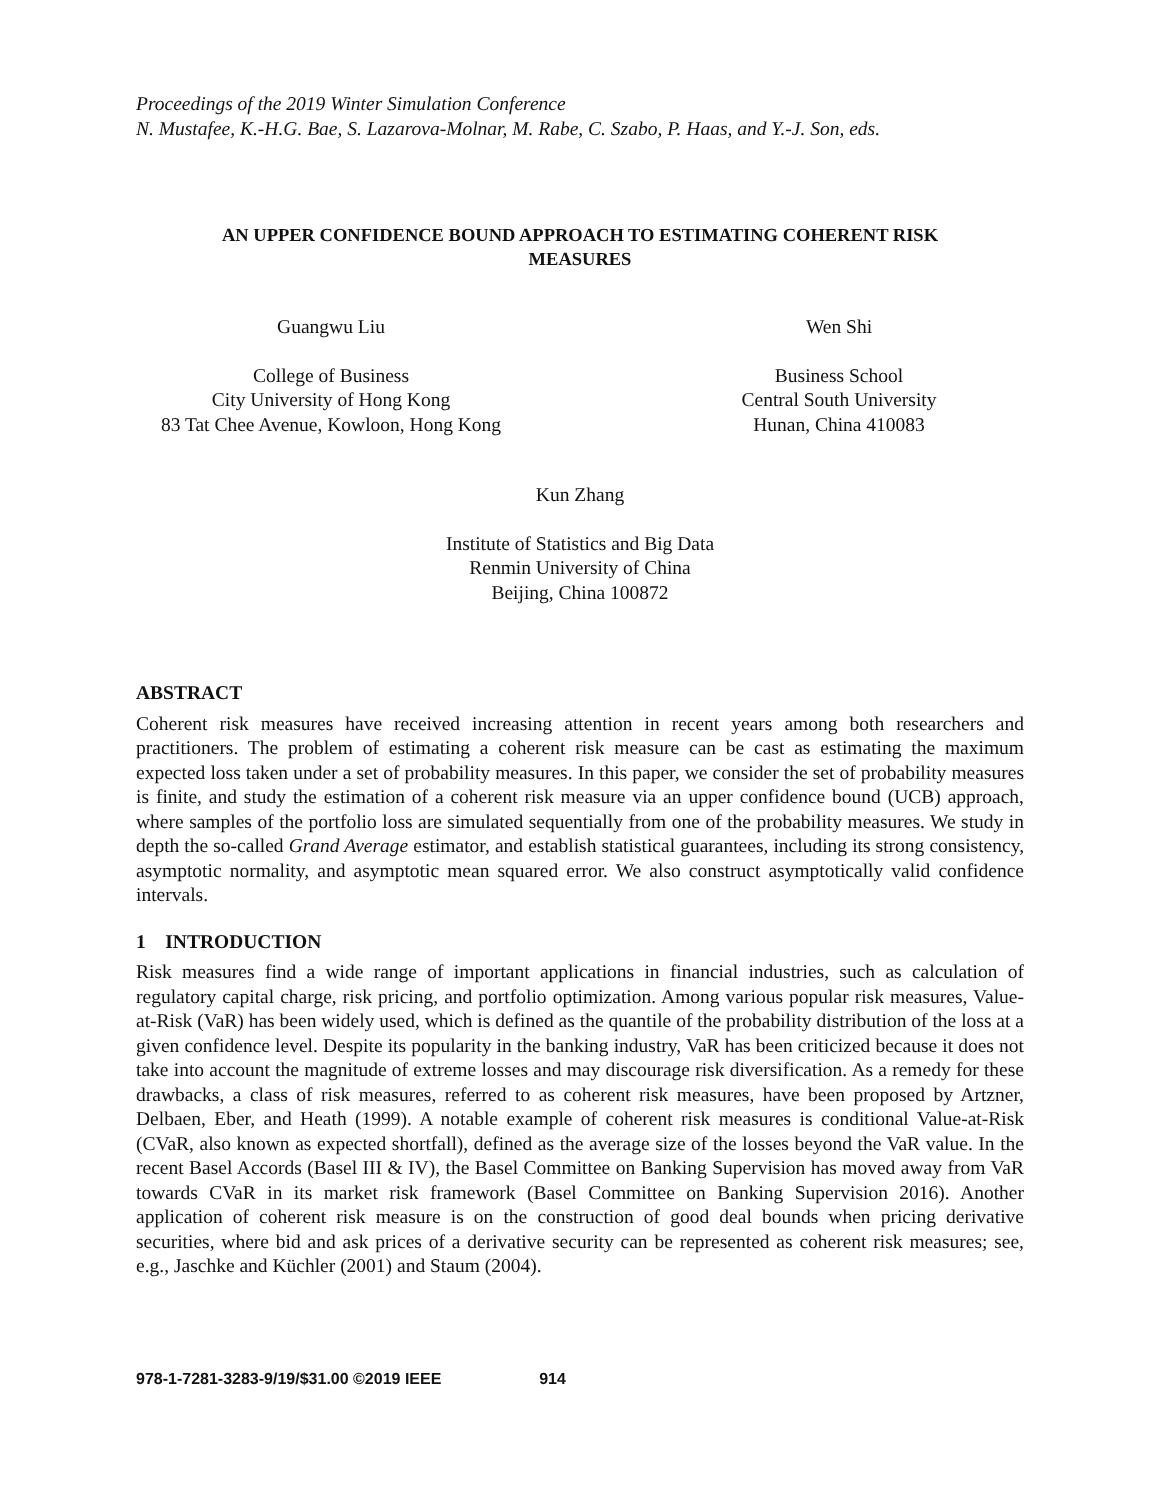Proceedings of the 2019 Winter Simulation Conference
N. Mustafee, K.-H.G. Bae, S. Lazarova-Molnar, M. Rabe, C. Szabo, P. Haas, and Y.-J. Son, eds.
AN UPPER CONFIDENCE BOUND APPROACH TO ESTIMATING COHERENT RISK MEASURES
Guangwu Liu
College of Business
City University of Hong Kong
83 Tat Chee Avenue, Kowloon, Hong Kong
Wen Shi
Business School
Central South University
Hunan, China 410083
Kun Zhang
Institute of Statistics and Big Data
Renmin University of China
Beijing, China 100872
ABSTRACT
Coherent risk measures have received increasing attention in recent years among both researchers and practitioners. The problem of estimating a coherent risk measure can be cast as estimating the maximum expected loss taken under a set of probability measures. In this paper, we consider the set of probability measures is finite, and study the estimation of a coherent risk measure via an upper confidence bound (UCB) approach, where samples of the portfolio loss are simulated sequentially from one of the probability measures. We study in depth the so-called Grand Average estimator, and establish statistical guarantees, including its strong consistency, asymptotic normality, and asymptotic mean squared error. We also construct asymptotically valid confidence intervals.
1 INTRODUCTION
Risk measures find a wide range of important applications in financial industries, such as calculation of regulatory capital charge, risk pricing, and portfolio optimization. Among various popular risk measures, Value-at-Risk (VaR) has been widely used, which is defined as the quantile of the probability distribution of the loss at a given confidence level. Despite its popularity in the banking industry, VaR has been criticized because it does not take into account the magnitude of extreme losses and may discourage risk diversification. As a remedy for these drawbacks, a class of risk measures, referred to as coherent risk measures, have been proposed by Artzner, Delbaen, Eber, and Heath (1999). A notable example of coherent risk measures is conditional Value-at-Risk (CVaR, also known as expected shortfall), defined as the average size of the losses beyond the VaR value. In the recent Basel Accords (Basel III & IV), the Basel Committee on Banking Supervision has moved away from VaR towards CVaR in its market risk framework (Basel Committee on Banking Supervision 2016). Another application of coherent risk measure is on the construction of good deal bounds when pricing derivative securities, where bid and ask prices of a derivative security can be represented as coherent risk measures; see, e.g., Jaschke and Küchler (2001) and Staum (2004).
978-1-7281-3283-9/19/$31.00 ©2019 IEEE 914